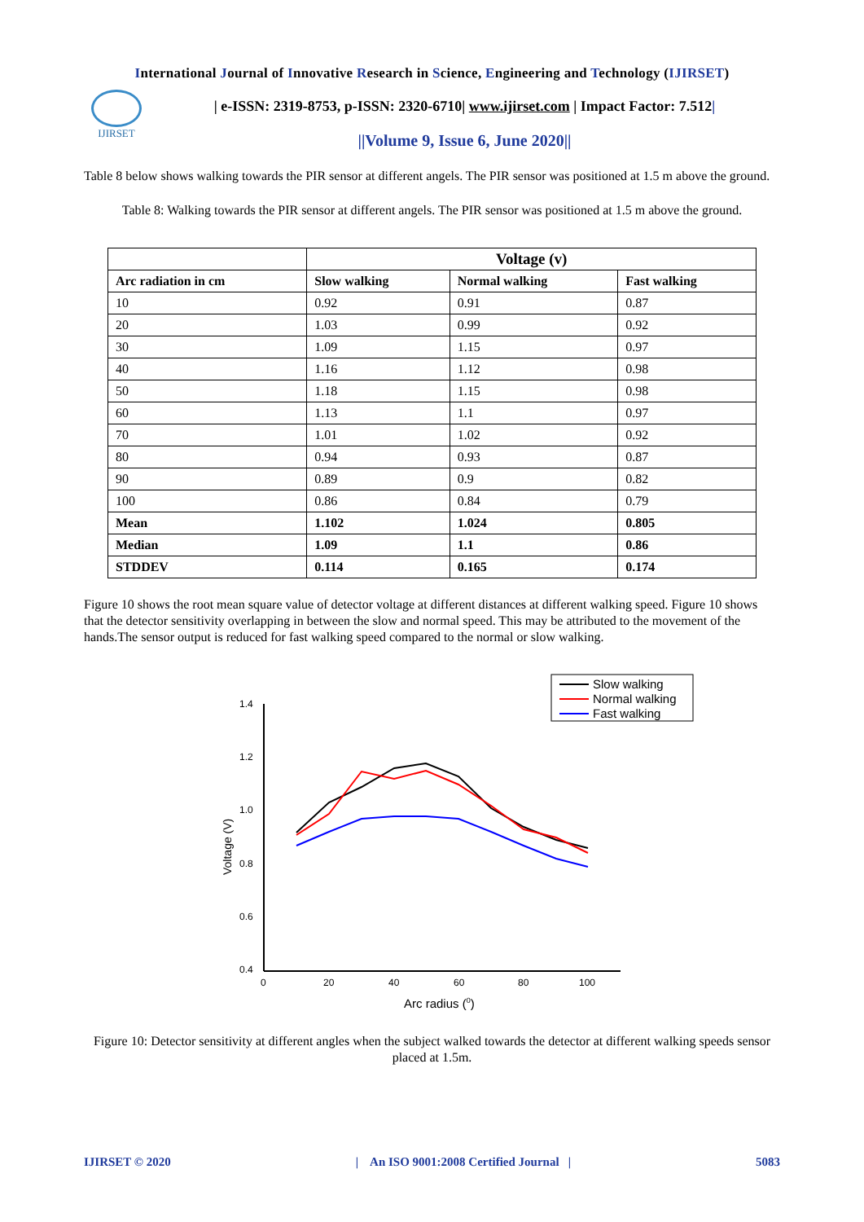International Journal of Innovative Research in Science, Engineering and Technology (IJIRSET)
IJIRSET
| e-ISSN: 2319-8753, p-ISSN: 2320-6710| www.ijirset.com | Impact Factor: 7.512|
||Volume 9, Issue 6, June 2020||
Table 8 below shows walking towards the PIR sensor at different angels. The PIR sensor was positioned at 1.5 m above the ground.
Table 8: Walking towards the PIR sensor at different angels. The PIR sensor was positioned at 1.5 m above the ground.
| | Voltage (v) | | |
| --- | --- | --- | --- |
| Arc radiation in cm | Slow walking | Normal walking | Fast walking |
| 10 | 0.92 | 0.91 | 0.87 |
| 20 | 1.03 | 0.99 | 0.92 |
| 30 | 1.09 | 1.15 | 0.97 |
| 40 | 1.16 | 1.12 | 0.98 |
| 50 | 1.18 | 1.15 | 0.98 |
| 60 | 1.13 | 1.1 | 0.97 |
| 70 | 1.01 | 1.02 | 0.92 |
| 80 | 0.94 | 0.93 | 0.87 |
| 90 | 0.89 | 0.9 | 0.82 |
| 100 | 0.86 | 0.84 | 0.79 |
| Mean | 1.102 | 1.024 | 0.805 |
| Median | 1.09 | 1.1 | 0.86 |
| STDDEV | 0.114 | 0.165 | 0.174 |
Figure 10 shows the root mean square value of detector voltage at different distances at different walking speed. Figure 10 shows that the detector sensitivity overlapping in between the slow and normal speed. This may be attributed to the movement of the hands.The sensor output is reduced for fast walking speed compared to the normal or slow walking.
Slow walking
Normal walking
Fast walking
1.4
1.2
1.0
0.8
0.6
0.4
0
20
40
60
80
100
Arc radius (0)
Voltage (V)
Figure 10: Detector sensitivity at different angles when the subject walked towards the detector at different walking speeds sensor placed at 1.5m.
IJIRSET © 2020 | An ISO 9001:2008 Certified Journal | 5083